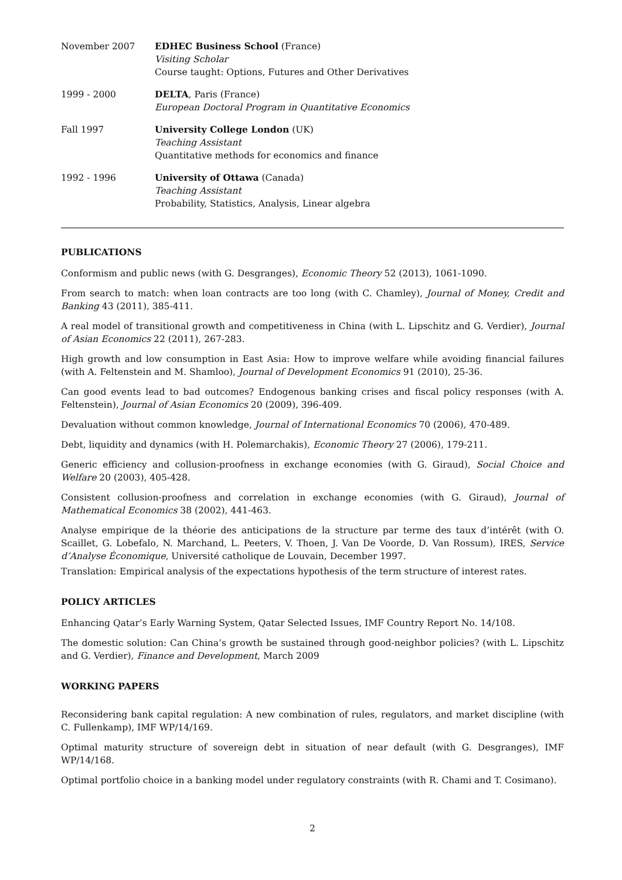November 2007 EDHEC Business School (France)
Visiting Scholar
Course taught: Options, Futures and Other Derivatives
1999 - 2000 DELTA, Paris (France)
European Doctoral Program in Quantitative Economics
Fall 1997 University College London (UK)
Teaching Assistant
Quantitative methods for economics and finance
1992 - 1996 University of Ottawa (Canada)
Teaching Assistant
Probability, Statistics, Analysis, Linear algebra
PUBLICATIONS
Conformism and public news (with G. Desgranges), Economic Theory 52 (2013), 1061-1090.
From search to match: when loan contracts are too long (with C. Chamley), Journal of Money, Credit and Banking 43 (2011), 385-411.
A real model of transitional growth and competitiveness in China (with L. Lipschitz and G. Verdier), Journal of Asian Economics 22 (2011), 267-283.
High growth and low consumption in East Asia: How to improve welfare while avoiding financial failures (with A. Feltenstein and M. Shamloo), Journal of Development Economics 91 (2010), 25-36.
Can good events lead to bad outcomes? Endogenous banking crises and fiscal policy responses (with A. Feltenstein), Journal of Asian Economics 20 (2009), 396-409.
Devaluation without common knowledge, Journal of International Economics 70 (2006), 470-489.
Debt, liquidity and dynamics (with H. Polemarchakis), Economic Theory 27 (2006), 179-211.
Generic efficiency and collusion-proofness in exchange economies (with G. Giraud), Social Choice and Welfare 20 (2003), 405-428.
Consistent collusion-proofness and correlation in exchange economies (with G. Giraud), Journal of Mathematical Economics 38 (2002), 441-463.
Analyse empirique de la théorie des anticipations de la structure par terme des taux d’intérêt (with O. Scaillet, G. Lobefalo, N. Marchand, L. Peeters, V. Thoen, J. Van De Voorde, D. Van Rossum), IRES, Service d’Analyse Économique, Université catholique de Louvain, December 1997.
Translation: Empirical analysis of the expectations hypothesis of the term structure of interest rates.
POLICY ARTICLES
Enhancing Qatar’s Early Warning System, Qatar Selected Issues, IMF Country Report No. 14/108.
The domestic solution: Can China’s growth be sustained through good-neighbor policies? (with L. Lipschitz and G. Verdier), Finance and Development, March 2009
WORKING PAPERS
Reconsidering bank capital regulation: A new combination of rules, regulators, and market discipline (with C. Fullenkamp), IMF WP/14/169.
Optimal maturity structure of sovereign debt in situation of near default (with G. Desgranges), IMF WP/14/168.
Optimal portfolio choice in a banking model under regulatory constraints (with R. Chami and T. Cosimano).
2